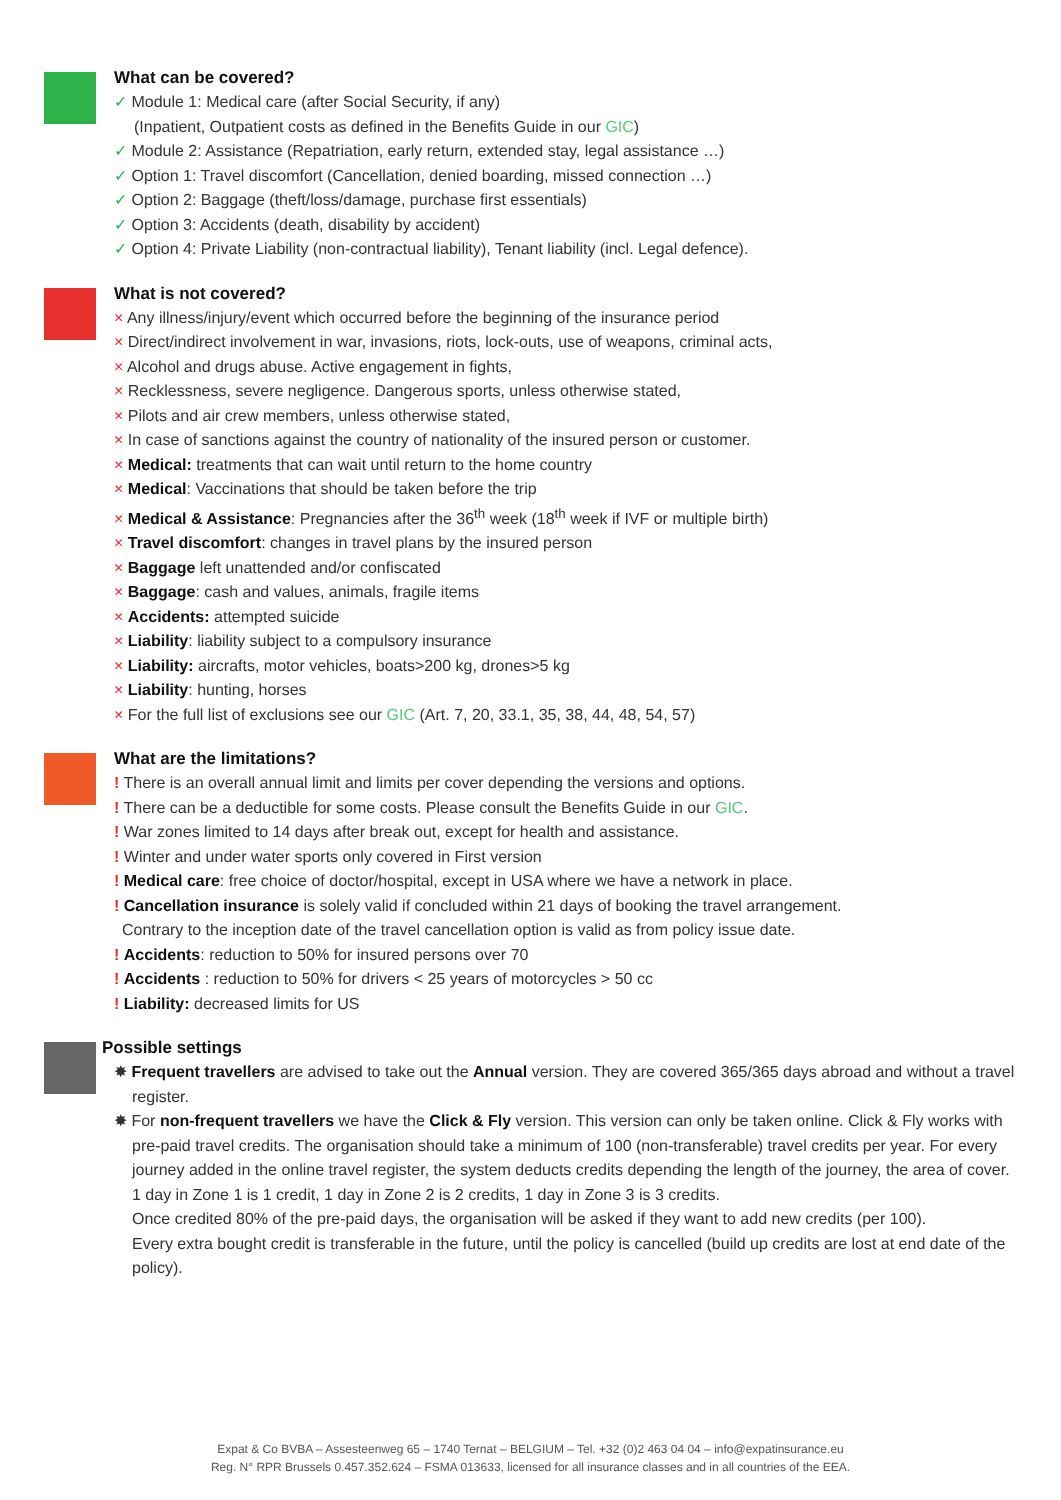What can be covered?
✓ Module 1: Medical care (after Social Security, if any)
(Inpatient, Outpatient costs as defined in the Benefits Guide in our GIC)
✓ Module 2: Assistance (Repatriation, early return, extended stay, legal assistance …)
✓ Option 1: Travel discomfort (Cancellation, denied boarding, missed connection …)
✓ Option 2: Baggage (theft/loss/damage, purchase first essentials)
✓ Option 3: Accidents (death, disability by accident)
✓ Option 4: Private Liability (non-contractual liability), Tenant liability (incl. Legal defence).
What is not covered?
× Any illness/injury/event which occurred before the beginning of the insurance period
× Direct/indirect involvement in war, invasions, riots, lock-outs, use of weapons, criminal acts,
× Alcohol and drugs abuse. Active engagement in fights,
× Recklessness, severe negligence. Dangerous sports, unless otherwise stated,
× Pilots and air crew members, unless otherwise stated,
× In case of sanctions against the country of nationality of the insured person or customer.
× Medical: treatments that can wait until return to the home country
× Medical: Vaccinations that should be taken before the trip
× Medical & Assistance: Pregnancies after the 36<sup>th</sup> week (18<sup>th</sup> week if IVF or multiple birth)
× Travel discomfort: changes in travel plans by the insured person
× Baggage left unattended and/or confiscated
× Baggage: cash and values, animals, fragile items
× Accidents: attempted suicide
× Liability: liability subject to a compulsory insurance
× Liability: aircrafts, motor vehicles, boats>200 kg, drones>5 kg
× Liability: hunting, horses
× For the full list of exclusions see our GIC (Art. 7, 20, 33.1, 35, 38, 44, 48, 54, 57)
What are the limitations?
! There is an overall annual limit and limits per cover depending the versions and options.
! There can be a deductible for some costs. Please consult the Benefits Guide in our GIC.
! War zones limited to 14 days after break out, except for health and assistance.
! Winter and under water sports only covered in First version
! Medical care: free choice of doctor/hospital, except in USA where we have a network in place.
! Cancellation insurance is solely valid if concluded within 21 days of booking the travel arrangement.
Contrary to the inception date of the travel cancellation option is valid as from policy issue date.
! Accidents: reduction to 50% for insured persons over 70
! Accidents : reduction to 50% for drivers < 25 years of motorcycles > 50 cc
! Liability: decreased limits for US
Possible settings
✸ Frequent travellers are advised to take out the Annual version. They are covered 365/365 days abroad and without a travel register.
✸ For non-frequent travellers we have the Click & Fly version. This version can only be taken online. Click & Fly works with pre-paid travel credits. The organisation should take a minimum of 100 (non-transferable) travel credits per year. For every journey added in the online travel register, the system deducts credits depending the length of the journey, the area of cover. 1 day in Zone 1 is 1 credit, 1 day in Zone 2 is 2 credits, 1 day in Zone 3 is 3 credits.
Once credited 80% of the pre-paid days, the organisation will be asked if they want to add new credits (per 100).
Every extra bought credit is transferable in the future, until the policy is cancelled (build up credits are lost at end date of the policy).
Expat & Co BVBA – Assesteenweg 65 – 1740 Ternat – BELGIUM – Tel. +32 (0)2 463 04 04 – info@expatinsurance.eu
Reg. N° RPR Brussels 0.457.352.624 – FSMA 013633, licensed for all insurance classes and in all countries of the EEA.